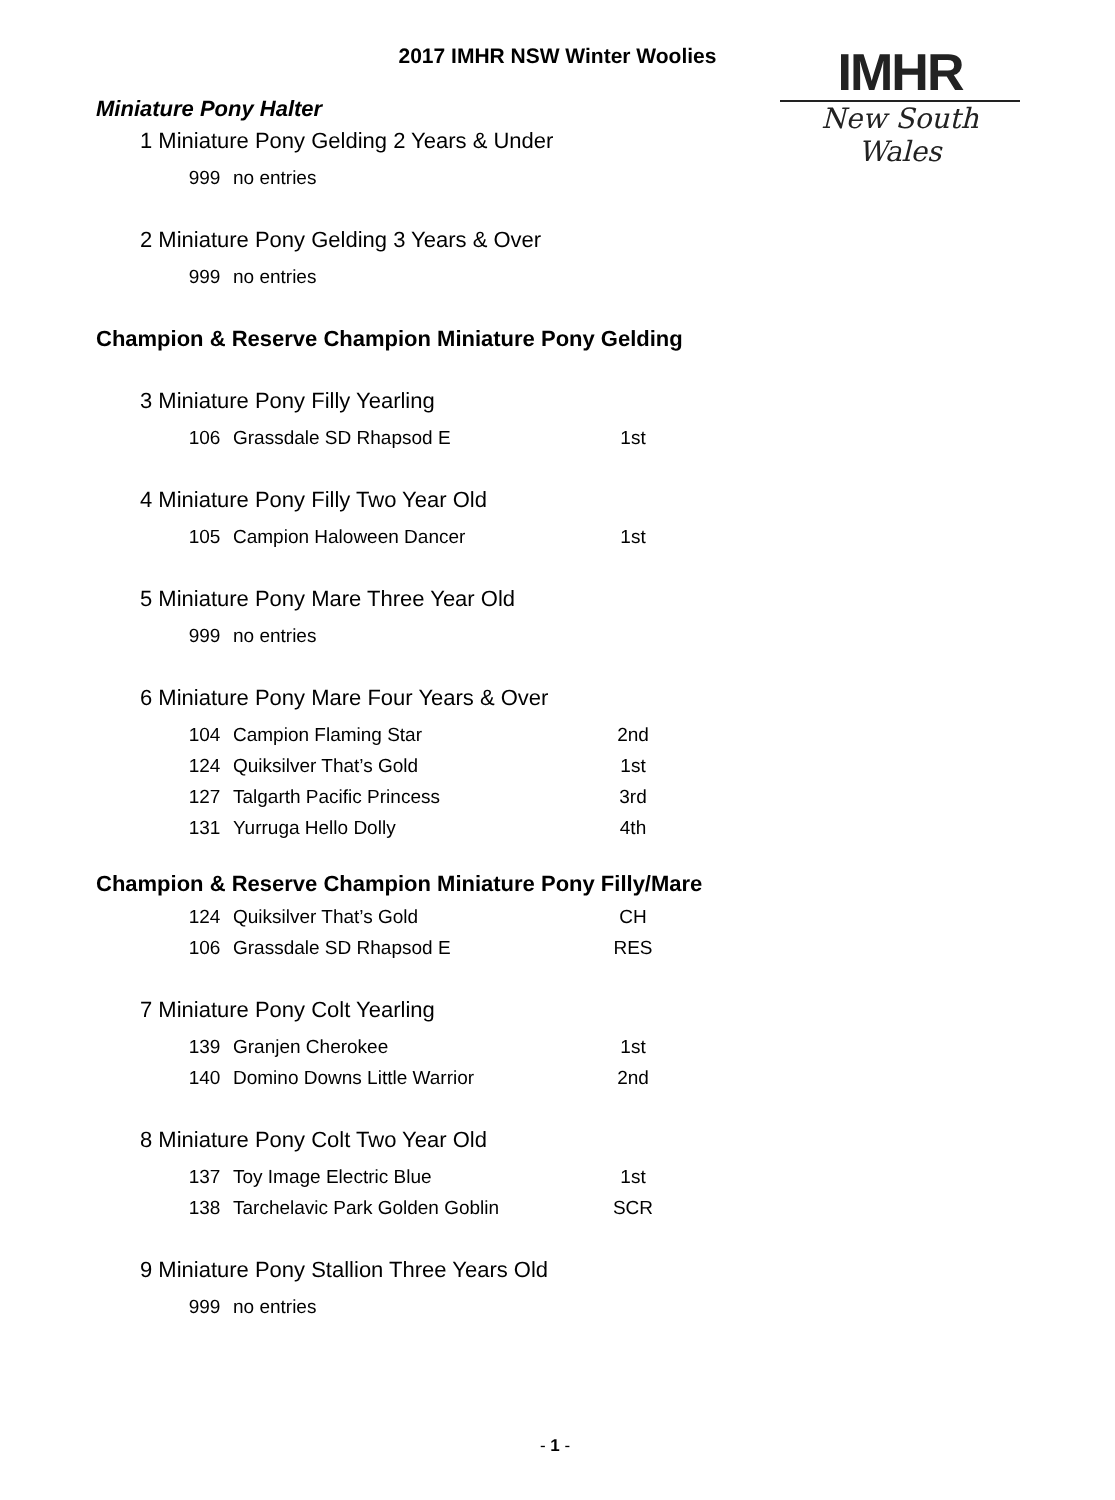2017 IMHR NSW Winter Woolies
IMHR
New South Wales
Miniature Pony Halter
1 Miniature Pony Gelding 2 Years & Under
| 999 | no entries | |
2 Miniature Pony Gelding 3 Years & Over
| 999 | no entries | |
Champion & Reserve Champion Miniature Pony Gelding
3 Miniature Pony Filly Yearling
| 106 | Grassdale SD Rhapsod E | 1st |
4 Miniature Pony Filly Two Year Old
| 105 | Campion Haloween Dancer | 1st |
5 Miniature Pony Mare Three Year Old
| 999 | no entries | |
6 Miniature Pony Mare Four Years & Over
| 104 | Campion Flaming Star | 2nd |
| 124 | Quiksilver That’s Gold | 1st |
| 127 | Talgarth Pacific Princess | 3rd |
| 131 | Yurruga Hello Dolly | 4th |
Champion & Reserve Champion Miniature Pony Filly/Mare
| 124 | Quiksilver That’s Gold | CH |
| 106 | Grassdale SD Rhapsod E | RES |
7 Miniature Pony Colt Yearling
| 139 | Granjen Cherokee | 1st |
| 140 | Domino Downs Little Warrior | 2nd |
8 Miniature Pony Colt Two Year Old
| 137 | Toy Image Electric Blue | 1st |
| 138 | Tarchelavic Park Golden Goblin | SCR |
9 Miniature Pony Stallion Three Years Old
| 999 | no entries | |
- 1 -